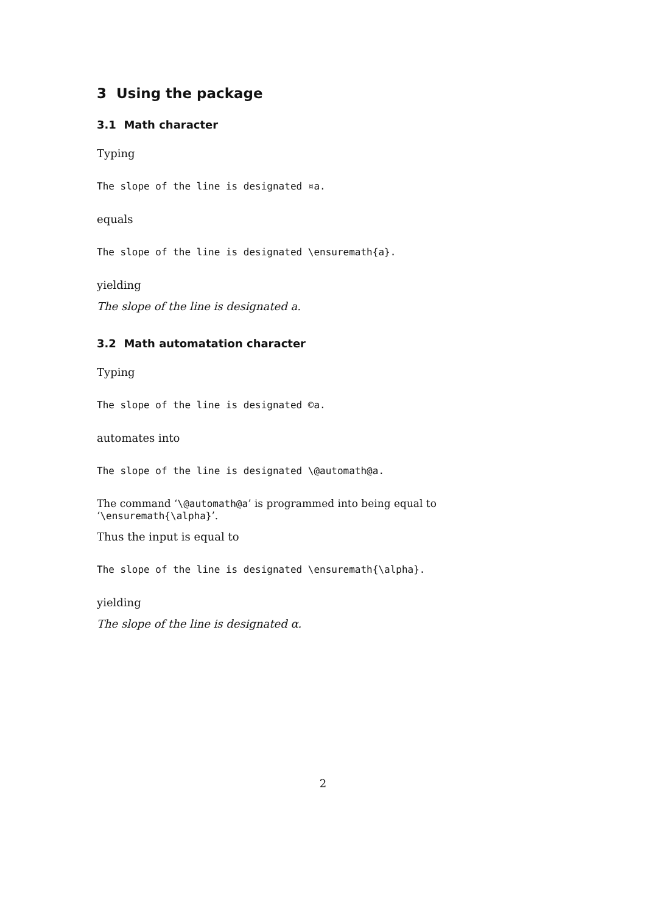3 Using the package
3.1 Math character
Typing
The slope of the line is designated ¤a.
equals
The slope of the line is designated \ensuremath{a}.
yielding
The slope of the line is designated a.
3.2 Math automatation character
Typing
The slope of the line is designated ©a.
automates into
The slope of the line is designated \@automath@a.
The command ‘\@automath@a’ is programmed into being equal to ‘\ensuremath{\alpha}’.
Thus the input is equal to
The slope of the line is designated \ensuremath{\alpha}.
yielding
The slope of the line is designated α.
2